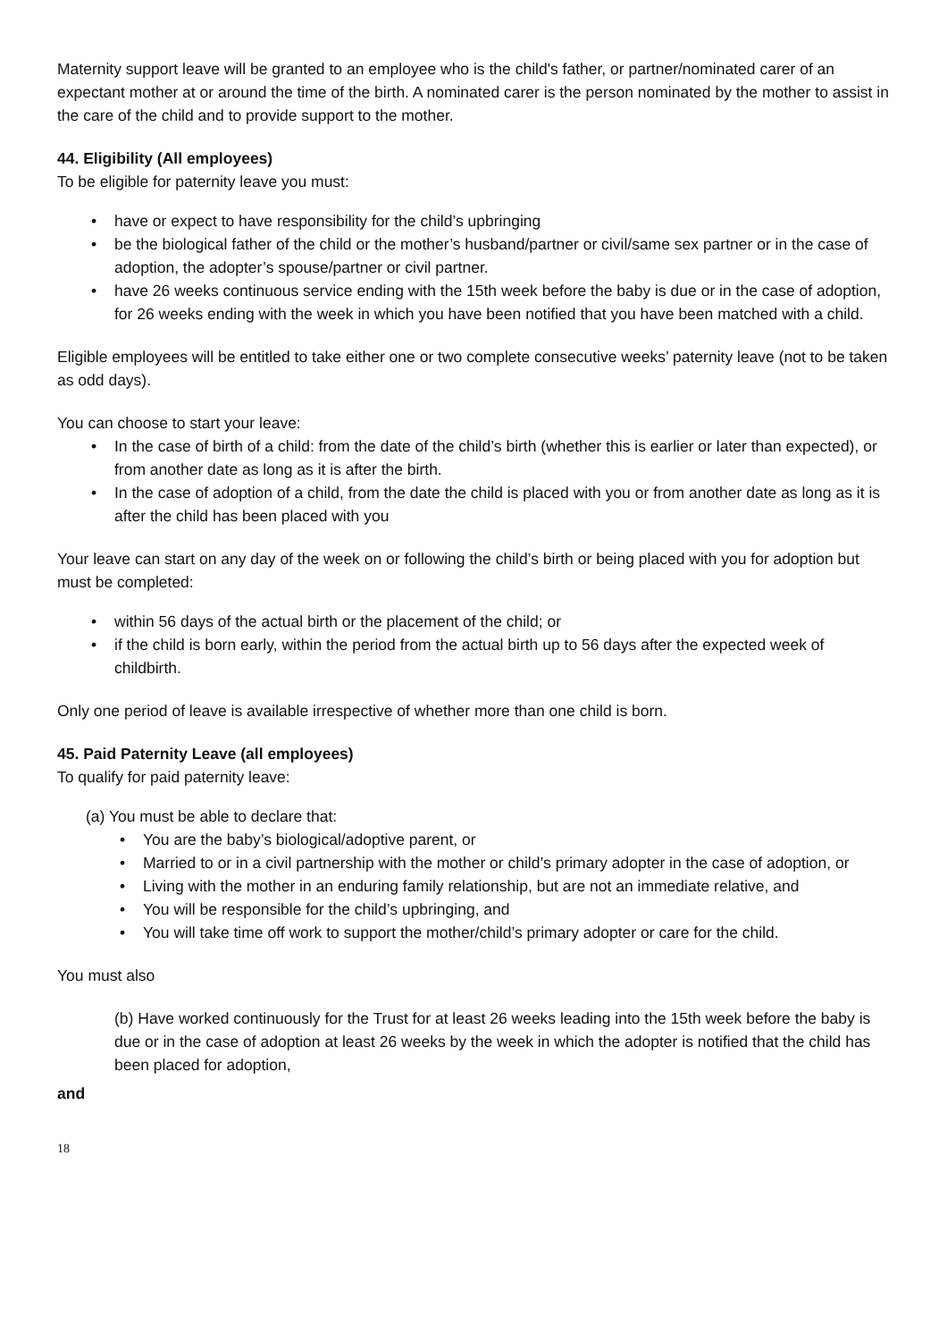Maternity support leave will be granted to an employee who is the child's father, or partner/nominated carer of an expectant mother at or around the time of the birth. A nominated carer is the person nominated by the mother to assist in the care of the child and to provide support to the mother.
44. Eligibility (All employees)
To be eligible for paternity leave you must:
• have or expect to have responsibility for the child’s upbringing
• be the biological father of the child or the mother’s husband/partner or civil/same sex partner or in the case of adoption, the adopter’s spouse/partner or civil partner.
• have 26 weeks continuous service ending with the 15th week before the baby is due or in the case of adoption, for 26 weeks ending with the week in which you have been notified that you have been matched with a child.
Eligible employees will be entitled to take either one or two complete consecutive weeks’ paternity leave (not to be taken as odd days).
You can choose to start your leave:
• In the case of birth of a child: from the date of the child’s birth (whether this is earlier or later than expected), or from another date as long as it is after the birth.
• In the case of adoption of a child, from the date the child is placed with you or from another date as long as it is after the child has been placed with you
Your leave can start on any day of the week on or following the child’s birth or being placed with you for adoption but must be completed:
• within 56 days of the actual birth or the placement of the child; or
• if the child is born early, within the period from the actual birth up to 56 days after the expected week of childbirth.
Only one period of leave is available irrespective of whether more than one child is born.
45. Paid Paternity Leave (all employees)
To qualify for paid paternity leave:
(a) You must be able to declare that:
• You are the baby’s biological/adoptive parent, or
• Married to or in a civil partnership with the mother or child’s primary adopter in the case of adoption, or
• Living with the mother in an enduring family relationship, but are not an immediate relative, and
• You will be responsible for the child’s upbringing, and
• You will take time off work to support the mother/child’s primary adopter or care for the child.
You must also
(b) Have worked continuously for the Trust for at least 26 weeks leading into the 15th week before the baby is due or in the case of adoption at least 26 weeks by the week in which the adopter is notified that the child has been placed for adoption,
and
18